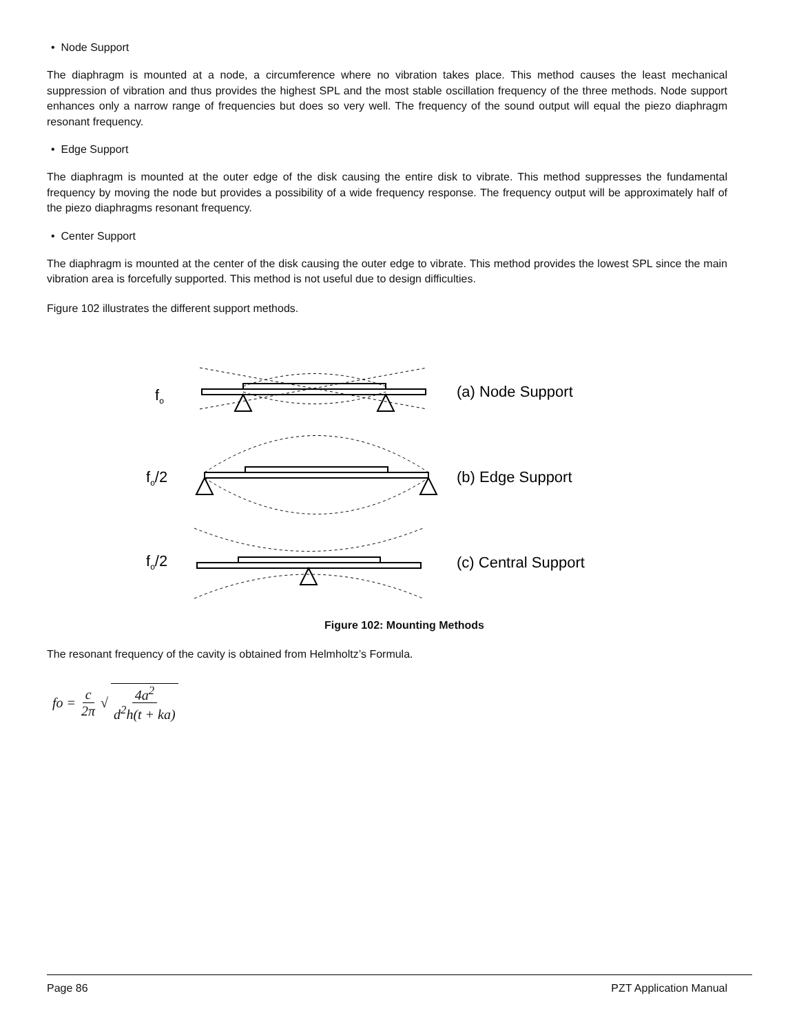• Node Support
The diaphragm is mounted at a node, a circumference where no vibration takes place. This method causes the least mechanical suppression of vibration and thus provides the highest SPL and the most stable oscillation frequency of the three methods. Node support enhances only a narrow range of frequencies but does so very well. The frequency of the sound output will equal the piezo diaphragm resonant frequency.
• Edge Support
The diaphragm is mounted at the outer edge of the disk causing the entire disk to vibrate. This method suppresses the fundamental frequency by moving the node but provides a possibility of a wide frequency response. The frequency output will be approximately half of the piezo diaphragms resonant frequency.
• Center Support
The diaphragm is mounted at the center of the disk causing the outer edge to vibrate. This method provides the lowest SPL since the main vibration area is forcefully supported. This method is not useful due to design difficulties.
Figure 102 illustrates the different support methods.
fo
fo/2
fo/2
(a) Node Support
(b) Edge Support
(c) Central Support
Figure 102: Mounting Methods
The resonant frequency of the cavity is obtained from Helmholtz’s Formula.
fo = c 2π √ 4a<sup>2</sup> d<sup>2</sup>h(t + ka)
Page 86 PZT Application Manual